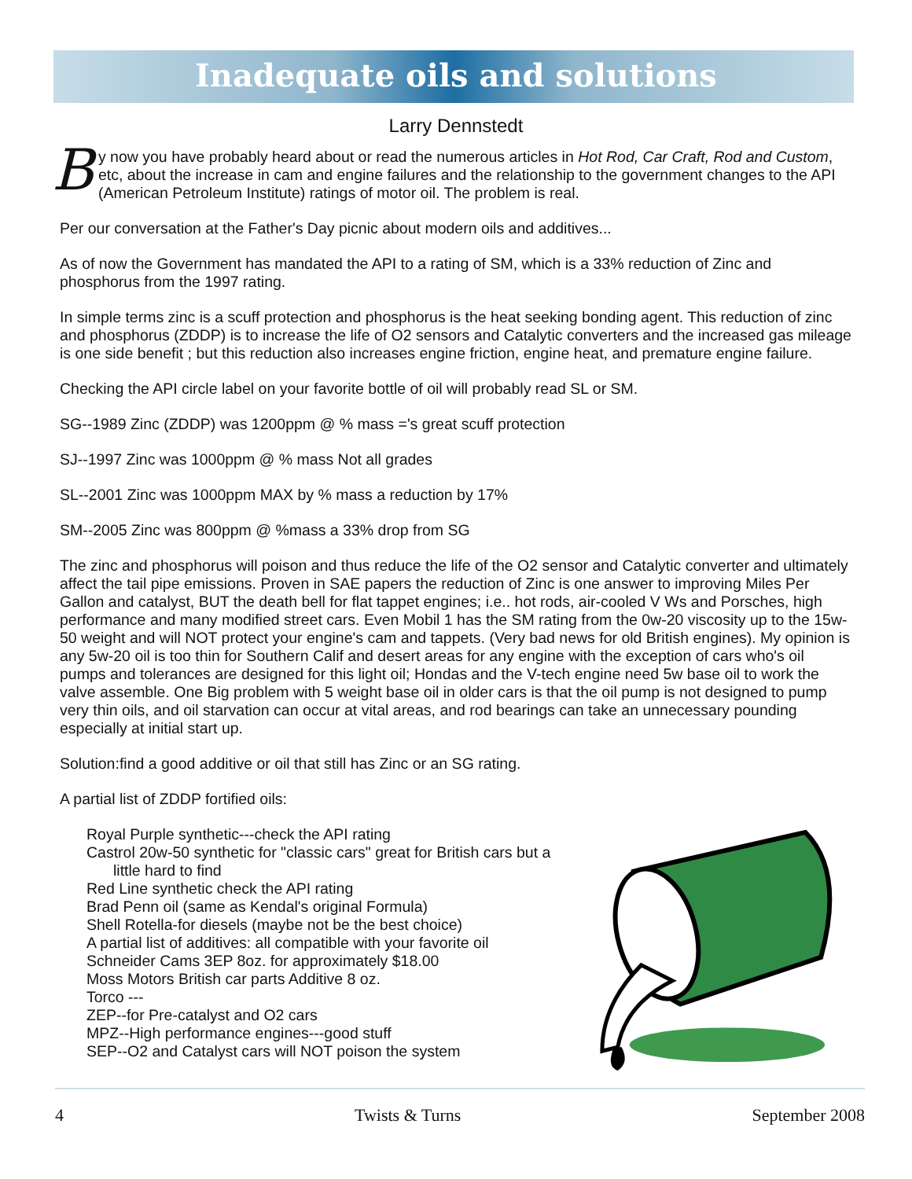Inadequate oils and solutions
Larry Dennstedt
By now you have probably heard about or read the numerous articles in Hot Rod, Car Craft, Rod and Custom, etc, about the increase in cam and engine failures and the relationship to the government changes to the API (American Petroleum Institute) ratings of motor oil. The problem is real.
Per our conversation at the Father's Day picnic about modern oils and additives...
As of now the Government has mandated the API to a rating of SM, which is a 33% reduction of Zinc and phosphorus from the 1997 rating.
In simple terms zinc is a scuff protection and phosphorus is the heat seeking bonding agent. This reduction of zinc and phosphorus (ZDDP) is to increase the life of O2 sensors and Catalytic converters and the increased gas mileage is one side benefit ; but this reduction also increases engine friction, engine heat, and premature engine failure.
Checking the API circle label on your favorite bottle of oil will probably read SL or SM.
SG--1989 Zinc (ZDDP) was 1200ppm @ % mass ='s great scuff protection
SJ--1997 Zinc was 1000ppm @ % mass Not all grades
SL--2001 Zinc was 1000ppm MAX by % mass a reduction by 17%
SM--2005 Zinc was 800ppm @ %mass a 33% drop from SG
The zinc and phosphorus will poison and thus reduce the life of the O2 sensor and Catalytic converter and ultimately affect the tail pipe emissions. Proven in SAE papers the reduction of Zinc is one answer to improving Miles Per Gallon and catalyst, BUT the death bell for flat tappet engines; i.e.. hot rods, air-cooled V Ws and Porsches, high performance and many modified street cars. Even Mobil 1 has the SM rating from the 0w-20 viscosity up to the 15w-50 weight and will NOT protect your engine's cam and tappets. (Very bad news for old British engines). My opinion is any 5w-20 oil is too thin for Southern Calif and desert areas for any engine with the exception of cars who's oil pumps and tolerances are designed for this light oil; Hondas and the V-tech engine need 5w base oil to work the valve assemble. One Big problem with 5 weight base oil in older cars is that the oil pump is not designed to pump very thin oils, and oil starvation can occur at vital areas, and rod bearings can take an unnecessary pounding especially at initial start up.
Solution:find a good additive or oil that still has Zinc or an SG rating.
A partial list of ZDDP fortified oils:
Royal Purple synthetic---check the API rating
Castrol 20w-50 synthetic for "classic cars" great for British cars but a
little hard to find
Red Line synthetic check the API rating
Brad Penn oil (same as Kendal's original Formula)
Shell Rotella-for diesels (maybe not be the best choice)
A partial list of additives: all compatible with your favorite oil
Schneider Cams 3EP 8oz. for approximately $18.00
Moss Motors British car parts Additive 8 oz.
Torco ---
ZEP--for Pre-catalyst and O2 cars
MPZ--High performance engines---good stuff
SEP--O2 and Catalyst cars will NOT poison the system
4 Twists & Turns September 2008